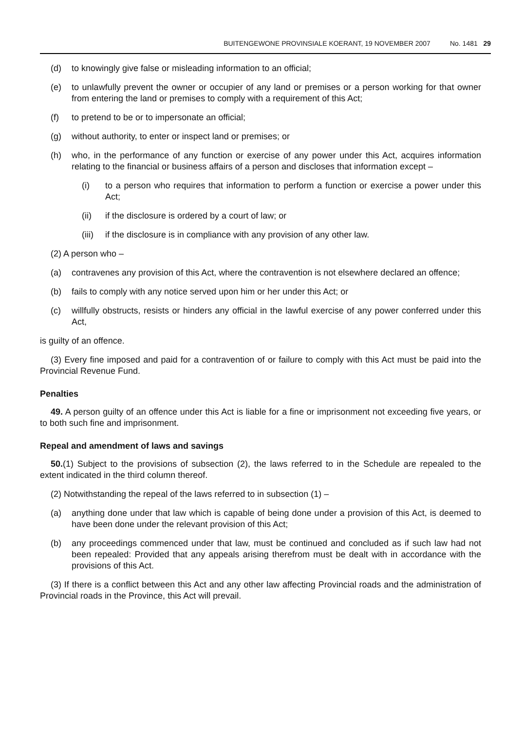BUITENGEWONE PROVINSIALE KOERANT, 19 NOVEMBER 2007 No. 1481 29
(d) to knowingly give false or misleading information to an official;
(e) to unlawfully prevent the owner or occupier of any land or premises or a person working for that owner from entering the land or premises to comply with a requirement of this Act;
(f) to pretend to be or to impersonate an official;
(g) without authority, to enter or inspect land or premises; or
(h) who, in the performance of any function or exercise of any power under this Act, acquires information relating to the financial or business affairs of a person and discloses that information except –
(i) to a person who requires that information to perform a function or exercise a power under this Act;
(ii) if the disclosure is ordered by a court of law; or
(iii) if the disclosure is in compliance with any provision of any other law.
(2) A person who –
(a) contravenes any provision of this Act, where the contravention is not elsewhere declared an offence;
(b) fails to comply with any notice served upon him or her under this Act; or
(c) willfully obstructs, resists or hinders any official in the lawful exercise of any power conferred under this Act,
is guilty of an offence.
(3) Every fine imposed and paid for a contravention of or failure to comply with this Act must be paid into the Provincial Revenue Fund.
Penalties
49. A person guilty of an offence under this Act is liable for a fine or imprisonment not exceeding five years, or to both such fine and imprisonment.
Repeal and amendment of laws and savings
50.(1) Subject to the provisions of subsection (2), the laws referred to in the Schedule are repealed to the extent indicated in the third column thereof.
(2) Notwithstanding the repeal of the laws referred to in subsection (1) –
(a) anything done under that law which is capable of being done under a provision of this Act, is deemed to have been done under the relevant provision of this Act;
(b) any proceedings commenced under that law, must be continued and concluded as if such law had not been repealed: Provided that any appeals arising therefrom must be dealt with in accordance with the provisions of this Act.
(3) If there is a conflict between this Act and any other law affecting Provincial roads and the administration of Provincial roads in the Province, this Act will prevail.